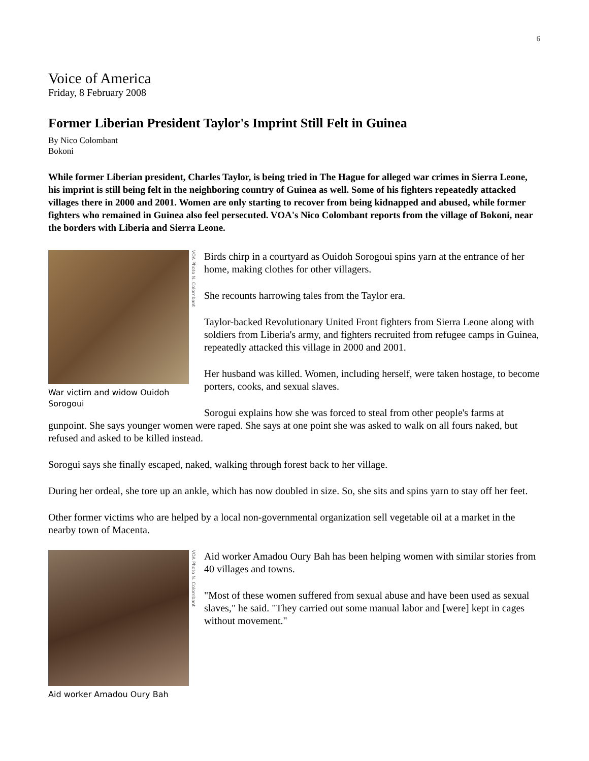6
Voice of America
Friday, 8 February 2008
Former Liberian President Taylor's Imprint Still Felt in Guinea
By Nico Colombant
Bokoni
While former Liberian president, Charles Taylor, is being tried in The Hague for alleged war crimes in Sierra Leone, his imprint is still being felt in the neighboring country of Guinea as well. Some of his fighters repeatedly attacked villages there in 2000 and 2001. Women are only starting to recover from being kidnapped and abused, while former fighters who remained in Guinea also feel persecuted. VOA's Nico Colombant reports from the village of Bokoni, near the borders with Liberia and Sierra Leone.
VOA Photo N. Colombant
War victim and widow Ouidoh Sorogoui
Birds chirp in a courtyard as Ouidoh Sorogoui spins yarn at the entrance of her home, making clothes for other villagers.
She recounts harrowing tales from the Taylor era.
Taylor-backed Revolutionary United Front fighters from Sierra Leone along with soldiers from Liberia's army, and fighters recruited from refugee camps in Guinea, repeatedly attacked this village in 2000 and 2001.
Her husband was killed. Women, including herself, were taken hostage, to become porters, cooks, and sexual slaves.
Sorogui explains how she was forced to steal from other people's farms at gunpoint. She says younger women were raped. She says at one point she was asked to walk on all fours naked, but refused and asked to be killed instead.
Sorogui says she finally escaped, naked, walking through forest back to her village.
During her ordeal, she tore up an ankle, which has now doubled in size. So, she sits and spins yarn to stay off her feet.
Other former victims who are helped by a local non-governmental organization sell vegetable oil at a market in the nearby town of Macenta.
VOA Photo N. Colombant
Aid worker Amadou Oury Bah
Aid worker Amadou Oury Bah has been helping women with similar stories from 40 villages and towns.
"Most of these women suffered from sexual abuse and have been used as sexual slaves," he said. "They carried out some manual labor and [were] kept in cages without movement."